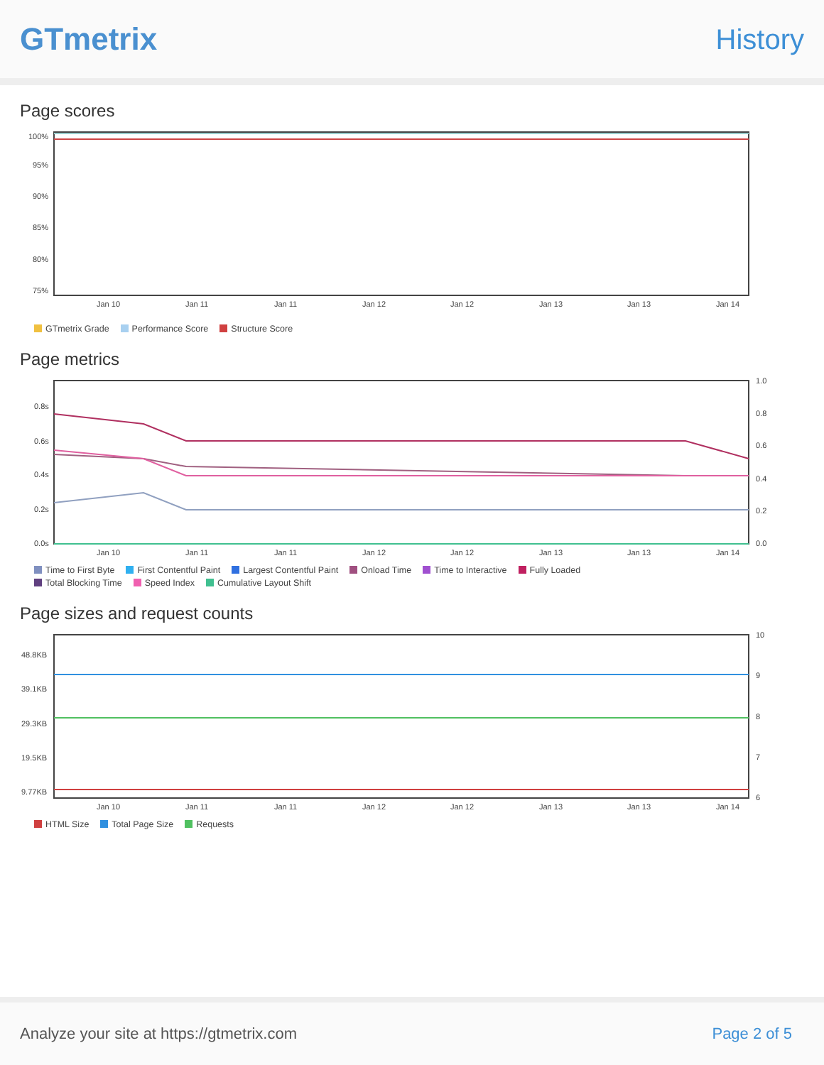GTmetrix History
Page scores
100%
95%
90%
85%
80%
75%
Jan 10
Jan 11
Jan 11
Jan 12
Jan 12
Jan 13
Jan 13
Jan 14
GTmetrix Grade Performance Score Structure Score
Page metrics
0.8s
0.6s
0.4s
0.2s
0.0s
1.0
0.8
0.6
0.4
0.2
0.0
Jan 10
Jan 11
Jan 11
Jan 12
Jan 12
Jan 13
Jan 13
Jan 14
Time to First Byte First Contentful Paint Largest Contentful Paint Onload Time Time to Interactive Fully Loaded Total Blocking Time Speed Index Cumulative Layout Shift
Page sizes and request counts
48.8KB
39.1KB
29.3KB
19.5KB
9.77KB
10
9
8
7
6
Jan 10
Jan 11
Jan 11
Jan 12
Jan 12
Jan 13
Jan 13
Jan 14
HTML Size Total Page Size Requests
Analyze your site at https://gtmetrix.com Page 2 of 5